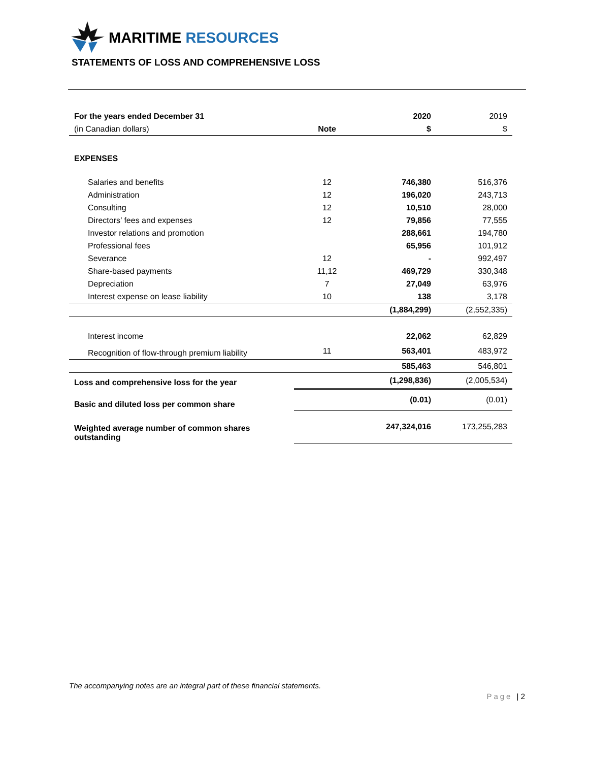MARITIME RESOURCES
STATEMENTS OF LOSS AND COMPREHENSIVE LOSS
| For the years ended December 31 | | 2020 | 2019 |
| (in Canadian dollars) | Note | $ | $ |
| EXPENSES | | | |
| Salaries and benefits | 12 | 746,380 | 516,376 |
| Administration | 12 | 196,020 | 243,713 |
| Consulting | 12 | 10,510 | 28,000 |
| Directors’ fees and expenses | 12 | 79,856 | 77,555 |
| Investor relations and promotion | | 288,661 | 194,780 |
| Professional fees | | 65,956 | 101,912 |
| Severance | 12 | - | 992,497 |
| Share-based payments | 11,12 | 469,729 | 330,348 |
| Depreciation | 7 | 27,049 | 63,976 |
| Interest expense on lease liability | 10 | 138 | 3,178 |
| | | (1,884,299) | (2,552,335) |
| Interest income | | 22,062 | 62,829 |
| Recognition of flow-through premium liability | 11 | 563,401 | 483,972 |
| | | 585,463 | 546,801 |
| Loss and comprehensive loss for the year | | (1,298,836) | (2,005,534) |
| Basic and diluted loss per common share | | (0.01) | (0.01) |
| Weighted average number of common shares outstanding | | 247,324,016 | 173,255,283 |
The accompanying notes are an integral part of these financial statements.
Page | 2